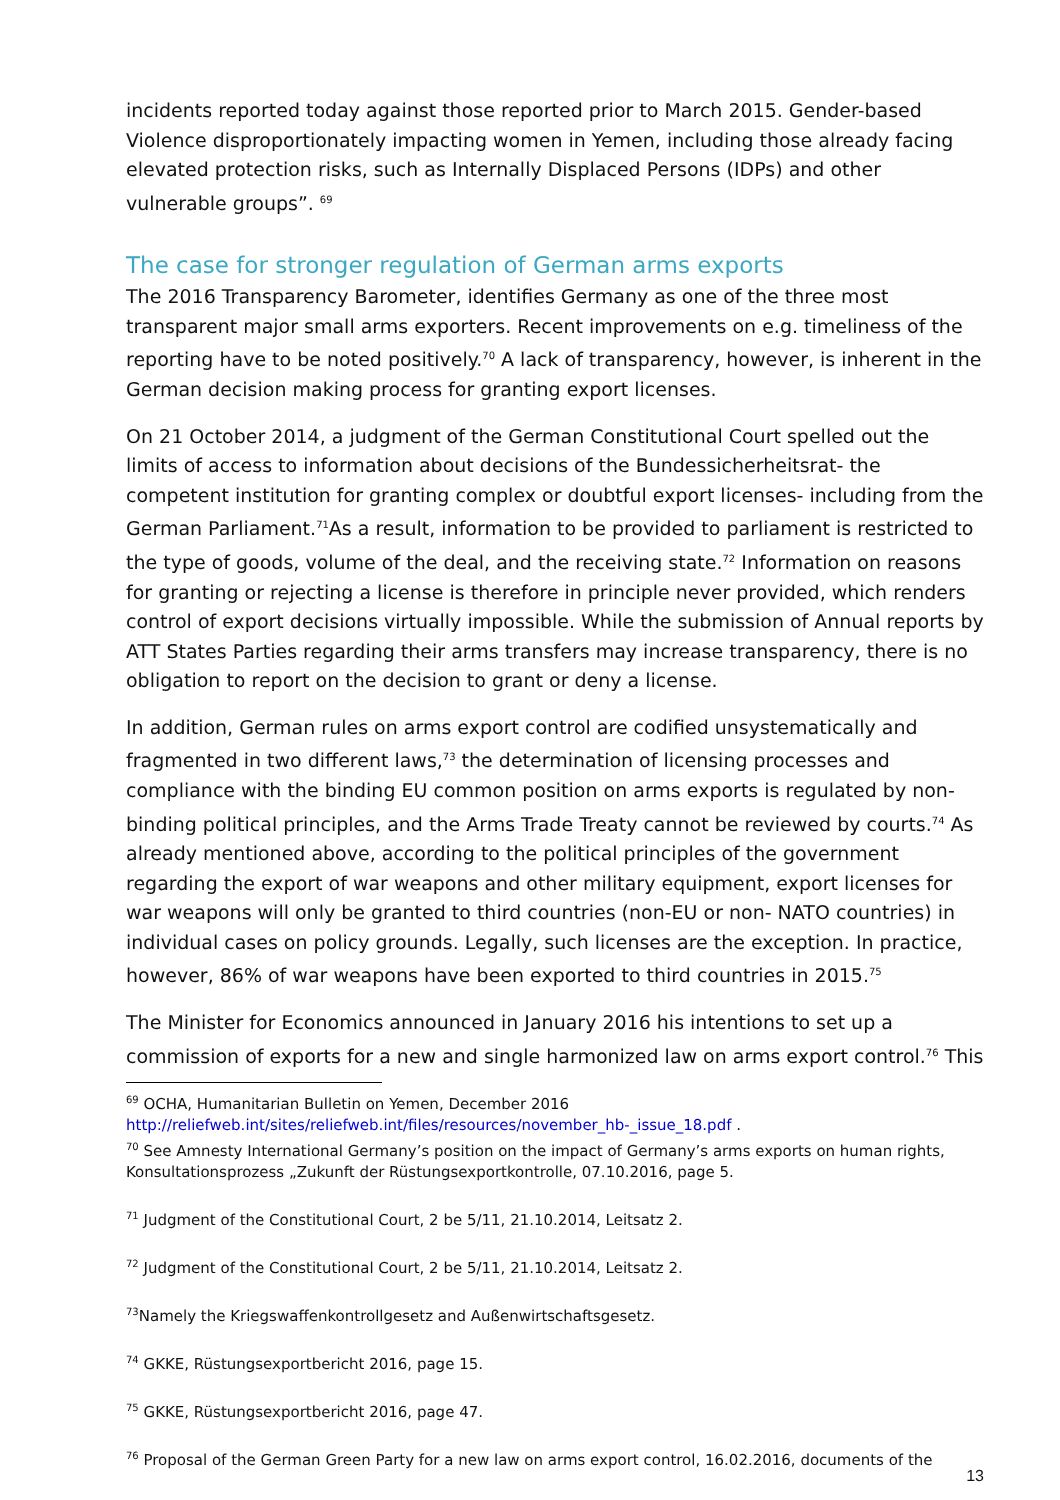incidents reported today against those reported prior to March 2015. Gender-based Violence disproportionately impacting women in Yemen, including those already facing elevated protection risks, such as Internally Displaced Persons (IDPs) and other vulnerable groups”. <sup>69</sup>
The case for stronger regulation of German arms exports
The 2016 Transparency Barometer, identifies Germany as one of the three most transparent major small arms exporters. Recent improvements on e.g. timeliness of the reporting have to be noted positively.<sup>70</sup> A lack of transparency, however, is inherent in the German decision making process for granting export licenses.
On 21 October 2014, a judgment of the German Constitutional Court spelled out the limits of access to information about decisions of the Bundessicherheitsrat- the competent institution for granting complex or doubtful export licenses- including from the German Parliament.<sup>71</sup>As a result, information to be provided to parliament is restricted to the type of goods, volume of the deal, and the receiving state.<sup>72</sup> Information on reasons for granting or rejecting a license is therefore in principle never provided, which renders control of export decisions virtually impossible. While the submission of Annual reports by ATT States Parties regarding their arms transfers may increase transparency, there is no obligation to report on the decision to grant or deny a license.
In addition, German rules on arms export control are codified unsystematically and fragmented in two different laws,<sup>73</sup> the determination of licensing processes and compliance with the binding EU common position on arms exports is regulated by non-binding political principles, and the Arms Trade Treaty cannot be reviewed by courts.<sup>74</sup> As already mentioned above, according to the political principles of the government regarding the export of war weapons and other military equipment, export licenses for war weapons will only be granted to third countries (non-EU or non- NATO countries) in individual cases on policy grounds. Legally, such licenses are the exception. In practice, however, 86% of war weapons have been exported to third countries in 2015.<sup>75</sup>
The Minister for Economics announced in January 2016 his intentions to set up a commission of exports for a new and single harmonized law on arms export control.<sup>76</sup> This
<sup>69</sup> OCHA, Humanitarian Bulletin on Yemen, December 2016
http://reliefweb.int/sites/reliefweb.int/files/resources/november_hb-_issue_18.pdf .
<sup>70</sup> See Amnesty International Germany’s position on the impact of Germany’s arms exports on human rights, Konsultationsprozess „Zukunft der Rüstungsexportkontrolle, 07.10.2016, page 5.
<sup>71</sup> Judgment of the Constitutional Court, 2 be 5/11, 21.10.2014, Leitsatz 2.
<sup>72</sup> Judgment of the Constitutional Court, 2 be 5/11, 21.10.2014, Leitsatz 2.
<sup>73</sup> Namely the Kriegswaffenkontrollgesetz and Außenwirtschaftsgesetz.
<sup>74</sup> GKKE, Rüstungsexportbericht 2016, page 15.
<sup>75</sup> GKKE, Rüstungsexportbericht 2016, page 47.
<sup>76</sup> Proposal of the German Green Party for a new law on arms export control, 16.02.2016, documents of the
13